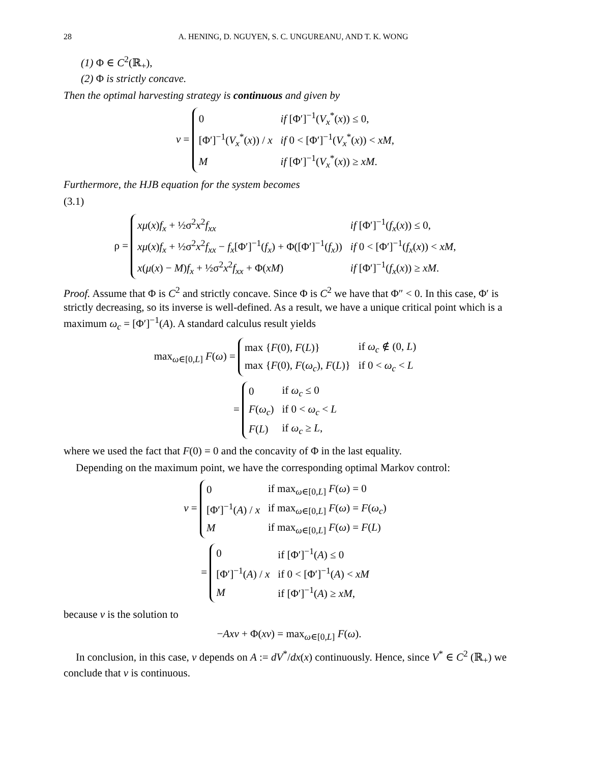28 A. HENING, D. NGUYEN, S. C. UNGUREANU, AND T. K. WONG
(1) Φ ∈ C<sup>2</sup>(ℝ<sub>+</sub>),
(2) Φ is strictly concave.
Then the optimal harvesting strategy is continuous and given by
v =
| 0 | if [Φ′]<sup>−1</sup>( V<sub>x</sub><sup>*</sup>( x )) ≤ 0, |
| [Φ′]<sup>−1</sup>( V<sub>x</sub><sup>*</sup>( x )) / x | if 0 < [Φ′]<sup>−1</sup>( V<sub>x</sub><sup>*</sup>( x )) < xM , |
| M | if [Φ′]<sup>−1</sup>( V<sub>x</sub><sup>*</sup>( x )) ≥ xM . |
Furthermore, the HJB equation for the system becomes
(3.1)
ρ =
| xμ ( x ) f<sub>x</sub> + ½σ<sup>2</sup> x<sup>2</sup> f<sub>xx</sub> | if [Φ′]<sup>−1</sup>( f<sub>x</sub> ( x )) ≤ 0, |
| xμ ( x ) f<sub>x</sub> + ½σ<sup>2</sup> x<sup>2</sup> f<sub>xx</sub> − f<sub>x</sub> [Φ′]<sup>−1</sup>( f<sub>x</sub> ) + Φ([Φ′]<sup>−1</sup>( f<sub>x</sub> )) | if 0 < [Φ′]<sup>−1</sup>( f<sub>x</sub> ( x )) < xM , |
| x ( μ ( x ) − M ) f<sub>x</sub> + ½σ<sup>2</sup> x<sup>2</sup> f<sub>xx</sub> + Φ( xM ) | if [Φ′]<sup>−1</sup>( f<sub>x</sub> ( x )) ≥ xM . |
Proof. Assume that Φ is C<sup>2</sup> and strictly concave. Since Φ is C<sup>2</sup> we have that Φ″ < 0. In this case, Φ′ is strictly decreasing, so its inverse is well-defined. As a result, we have a unique critical point which is a maximum ω<sub>c</sub> = [Φ′]<sup>−1</sup>(A). A standard calculus result yields
max<sub>ω∈[0,L]</sub> F(ω) =
| max { F (0), F ( L )} | if ω<sub>c</sub> ∉ (0, L ) |
| max { F (0), F ( ω<sub>c</sub> ), F ( L )} | if 0 < ω<sub>c</sub> < L |
=
| 0 | if ω<sub>c</sub> ≤ 0 |
| F ( ω<sub>c</sub> ) | if 0 < ω<sub>c</sub> < L |
| F ( L ) | if ω<sub>c</sub> ≥ L , |
where we used the fact that F(0) = 0 and the concavity of Φ in the last equality.
Depending on the maximum point, we have the corresponding optimal Markov control:
v =
| 0 | if max<sub>ω∈[0,L]</sub> F ( ω ) = 0 |
| [Φ′]<sup>−1</sup>( A ) / x | if max<sub>ω∈[0,L]</sub> F ( ω ) = F ( ω<sub>c</sub> ) |
| M | if max<sub>ω∈[0,L]</sub> F ( ω ) = F ( L ) |
=
| 0 | if [Φ′]<sup>−1</sup>( A ) ≤ 0 |
| [Φ′]<sup>−1</sup>( A ) / x | if 0 < [Φ′]<sup>−1</sup>( A ) < xM |
| M | if [Φ′]<sup>−1</sup>( A ) ≥ xM , |
because v is the solution to
−Axv + Φ(xv) = max<sub>ω∈[0,L]</sub> F(ω).
In conclusion, in this case, v depends on A := dV<sup>*</sup>/dx(x) continuously. Hence, since V<sup>*</sup> ∈ C<sup>2</sup> (ℝ<sub>+</sub>) we conclude that v is continuous.